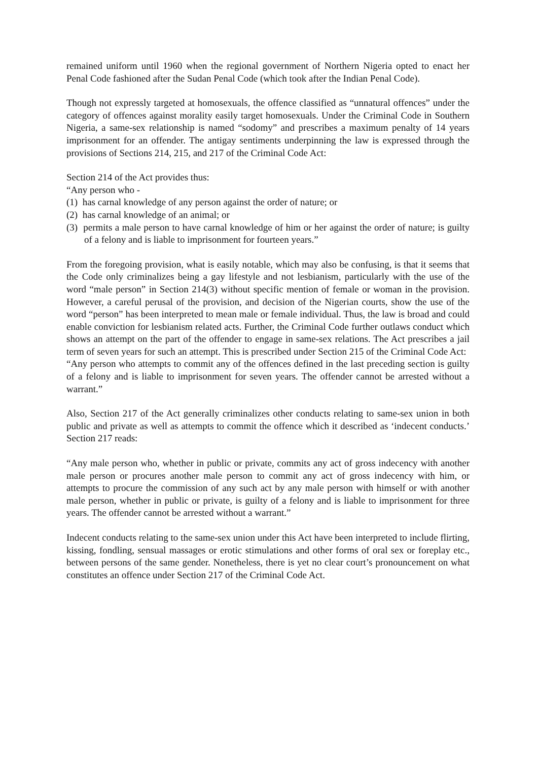remained uniform until 1960 when the regional government of Northern Nigeria opted to enact her Penal Code fashioned after the Sudan Penal Code (which took after the Indian Penal Code).
Though not expressly targeted at homosexuals, the offence classified as “unnatural offences” under the category of offences against morality easily target homosexuals. Under the Criminal Code in Southern Nigeria, a same-sex relationship is named “sodomy” and prescribes a maximum penalty of 14 years imprisonment for an offender. The antigay sentiments underpinning the law is expressed through the provisions of Sections 214, 215, and 217 of the Criminal Code Act:
Section 214 of the Act provides thus:
“Any person who -
(1) has carnal knowledge of any person against the order of nature; or
(2) has carnal knowledge of an animal; or
(3) permits a male person to have carnal knowledge of him or her against the order of nature; is guilty of a felony and is liable to imprisonment for fourteen years.”
From the foregoing provision, what is easily notable, which may also be confusing, is that it seems that the Code only criminalizes being a gay lifestyle and not lesbianism, particularly with the use of the word “male person” in Section 214(3) without specific mention of female or woman in the provision. However, a careful perusal of the provision, and decision of the Nigerian courts, show the use of the word “person” has been interpreted to mean male or female individual. Thus, the law is broad and could enable conviction for lesbianism related acts. Further, the Criminal Code further outlaws conduct which shows an attempt on the part of the offender to engage in same-sex relations. The Act prescribes a jail term of seven years for such an attempt. This is prescribed under Section 215 of the Criminal Code Act:
“Any person who attempts to commit any of the offences defined in the last preceding section is guilty of a felony and is liable to imprisonment for seven years. The offender cannot be arrested without a warrant.”
Also, Section 217 of the Act generally criminalizes other conducts relating to same-sex union in both public and private as well as attempts to commit the offence which it described as ‘indecent conducts.’ Section 217 reads:
“Any male person who, whether in public or private, commits any act of gross indecency with another male person or procures another male person to commit any act of gross indecency with him, or attempts to procure the commission of any such act by any male person with himself or with another male person, whether in public or private, is guilty of a felony and is liable to imprisonment for three years. The offender cannot be arrested without a warrant.”
Indecent conducts relating to the same-sex union under this Act have been interpreted to include flirting, kissing, fondling, sensual massages or erotic stimulations and other forms of oral sex or foreplay etc., between persons of the same gender. Nonetheless, there is yet no clear court’s pronouncement on what constitutes an offence under Section 217 of the Criminal Code Act.